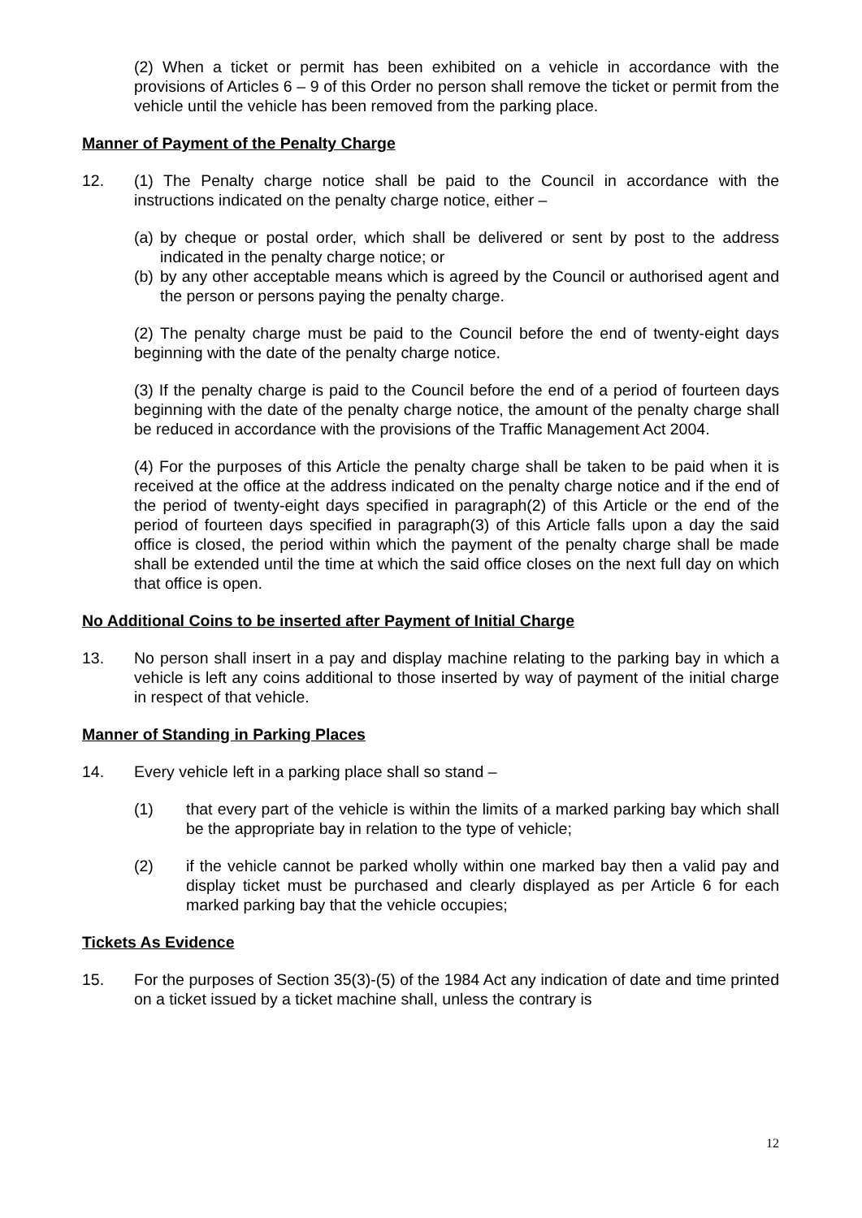(2) When a ticket or permit has been exhibited on a vehicle in accordance with the provisions of Articles 6 – 9 of this Order no person shall remove the ticket or permit from the vehicle until the vehicle has been removed from the parking place.
Manner of Payment of the Penalty Charge
12. (1) The Penalty charge notice shall be paid to the Council in accordance with the instructions indicated on the penalty charge notice, either –
(a)
by cheque or postal order, which shall be delivered or sent by post to the address indicated in the penalty charge notice; or
(b)
by any other acceptable means which is agreed by the Council or authorised agent and the person or persons paying the penalty charge.
(2) The penalty charge must be paid to the Council before the end of twenty-eight days beginning with the date of the penalty charge notice.
(3) If the penalty charge is paid to the Council before the end of a period of fourteen days beginning with the date of the penalty charge notice, the amount of the penalty charge shall be reduced in accordance with the provisions of the Traffic Management Act 2004.
(4) For the purposes of this Article the penalty charge shall be taken to be paid when it is received at the office at the address indicated on the penalty charge notice and if the end of the period of twenty-eight days specified in paragraph(2) of this Article or the end of the period of fourteen days specified in paragraph(3) of this Article falls upon a day the said office is closed, the period within which the payment of the penalty charge shall be made shall be extended until the time at which the said office closes on the next full day on which that office is open.
No Additional Coins to be inserted after Payment of Initial Charge
13. No person shall insert in a pay and display machine relating to the parking bay in which a vehicle is left any coins additional to those inserted by way of payment of the initial charge in respect of that vehicle.
Manner of Standing in Parking Places
14. Every vehicle left in a parking place shall so stand –
(1) that every part of the vehicle is within the limits of a marked parking bay which shall be the appropriate bay in relation to the type of vehicle;
(2) if the vehicle cannot be parked wholly within one marked bay then a valid pay and display ticket must be purchased and clearly displayed as per Article 6 for each marked parking bay that the vehicle occupies;
Tickets As Evidence
15. For the purposes of Section 35(3)-(5) of the 1984 Act any indication of date and time printed on a ticket issued by a ticket machine shall, unless the contrary is
12